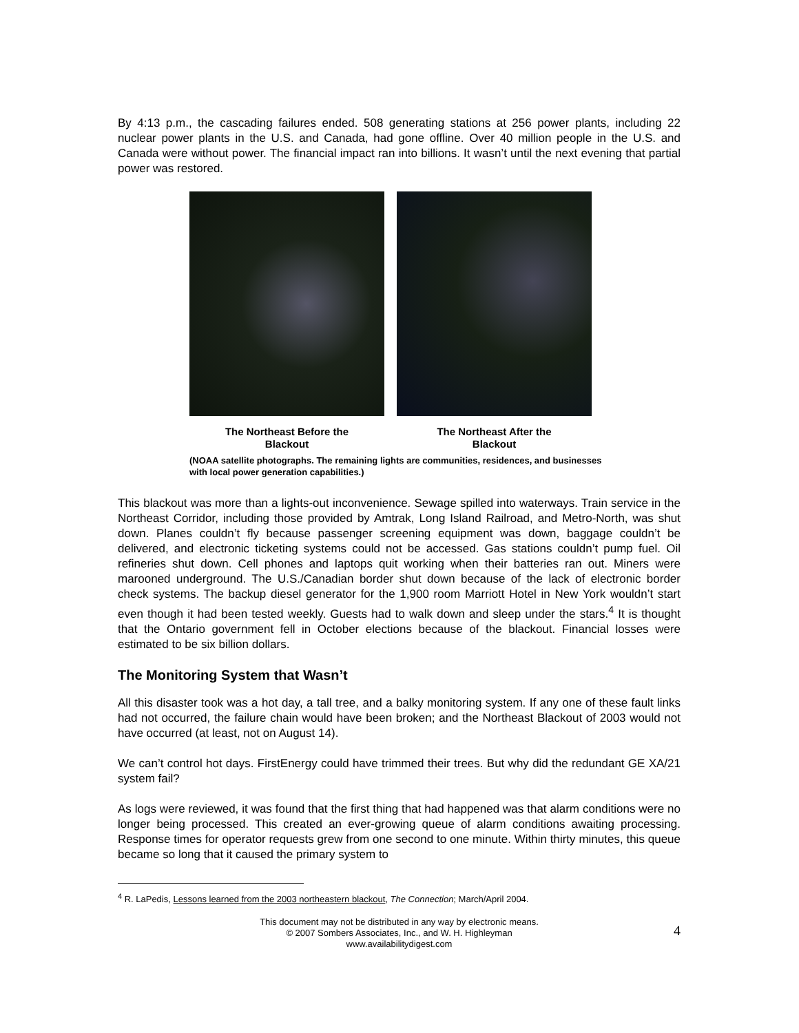By 4:13 p.m., the cascading failures ended. 508 generating stations at 256 power plants, including 22 nuclear power plants in the U.S. and Canada, had gone offline. Over 40 million people in the U.S. and Canada were without power. The financial impact ran into billions. It wasn’t until the next evening that partial power was restored.
The Northeast Before the
Blackout
The Northeast After the
Blackout
(NOAA satellite photographs. The remaining lights are communities, residences, and businesses with local power generation capabilities.)
This blackout was more than a lights-out inconvenience. Sewage spilled into waterways. Train service in the Northeast Corridor, including those provided by Amtrak, Long Island Railroad, and Metro-North, was shut down. Planes couldn’t fly because passenger screening equipment was down, baggage couldn’t be delivered, and electronic ticketing systems could not be accessed. Gas stations couldn’t pump fuel. Oil refineries shut down. Cell phones and laptops quit working when their batteries ran out. Miners were marooned underground. The U.S./Canadian border shut down because of the lack of electronic border check systems. The backup diesel generator for the 1,900 room Marriott Hotel in New York wouldn’t start even though it had been tested weekly. Guests had to walk down and sleep under the stars.<sup>4</sup> It is thought that the Ontario government fell in October elections because of the blackout. Financial losses were estimated to be six billion dollars.
The Monitoring System that Wasn’t
All this disaster took was a hot day, a tall tree, and a balky monitoring system. If any one of these fault links had not occurred, the failure chain would have been broken; and the Northeast Blackout of 2003 would not have occurred (at least, not on August 14).
We can’t control hot days. FirstEnergy could have trimmed their trees. But why did the redundant GE XA/21 system fail?
As logs were reviewed, it was found that the first thing that had happened was that alarm conditions were no longer being processed. This created an ever-growing queue of alarm conditions awaiting processing. Response times for operator requests grew from one second to one minute. Within thirty minutes, this queue became so long that it caused the primary system to
<sup>4</sup> R. LaPedis, Lessons learned from the 2003 northeastern blackout, The Connection; March/April 2004.
4
This document may not be distributed in any way by electronic means.
© 2007 Sombers Associates, Inc., and W. H. Highleyman
www.availabilitydigest.com